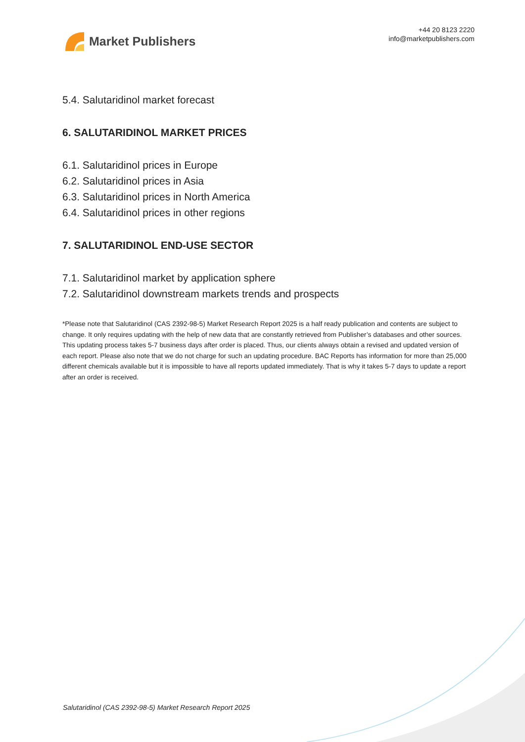Market Publishers
+44 20 8123 2220
info@marketpublishers.com
5.4. Salutaridinol market forecast
6. SALUTARIDINOL MARKET PRICES
6.1. Salutaridinol prices in Europe
6.2. Salutaridinol prices in Asia
6.3. Salutaridinol prices in North America
6.4. Salutaridinol prices in other regions
7. SALUTARIDINOL END-USE SECTOR
7.1. Salutaridinol market by application sphere
7.2. Salutaridinol downstream markets trends and prospects
*Please note that Salutaridinol (CAS 2392-98-5) Market Research Report 2025 is a half ready publication and contents are subject to change. It only requires updating with the help of new data that are constantly retrieved from Publisher’s databases and other sources. This updating process takes 5-7 business days after order is placed. Thus, our clients always obtain a revised and updated version of each report. Please also note that we do not charge for such an updating procedure. BAC Reports has information for more than 25,000 different chemicals available but it is impossible to have all reports updated immediately. That is why it takes 5-7 days to update a report after an order is received.
Salutaridinol (CAS 2392-98-5) Market Research Report 2025